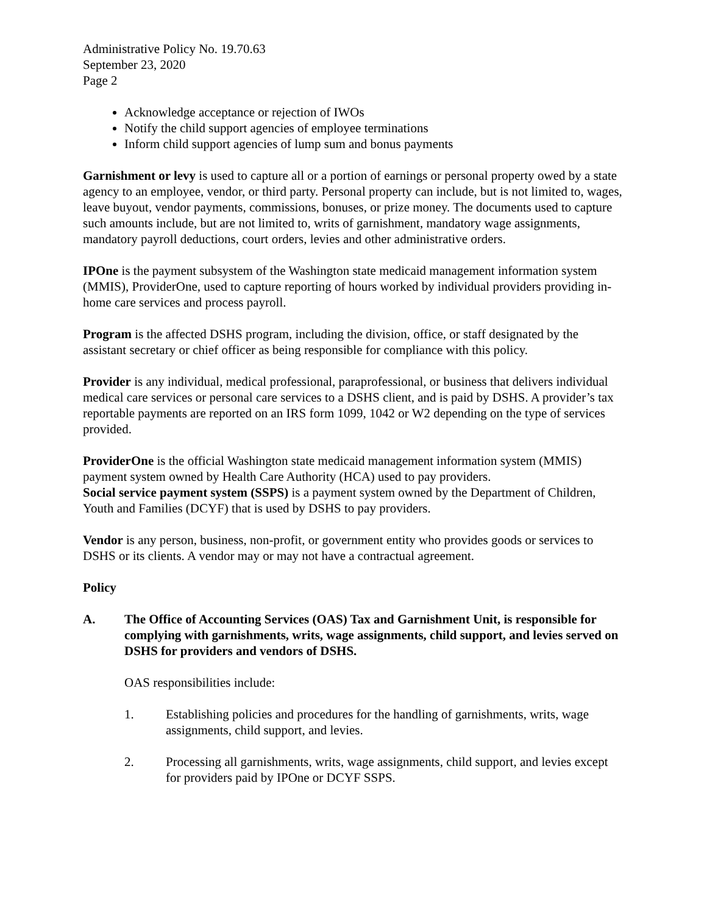Administrative Policy No. 19.70.63
September 23, 2020
Page 2
Acknowledge acceptance or rejection of IWOs
Notify the child support agencies of employee terminations
Inform child support agencies of lump sum and bonus payments
Garnishment or levy is used to capture all or a portion of earnings or personal property owed by a state agency to an employee, vendor, or third party. Personal property can include, but is not limited to, wages, leave buyout, vendor payments, commissions, bonuses, or prize money. The documents used to capture such amounts include, but are not limited to, writs of garnishment, mandatory wage assignments, mandatory payroll deductions, court orders, levies and other administrative orders.
IPOne is the payment subsystem of the Washington state medicaid management information system (MMIS), ProviderOne, used to capture reporting of hours worked by individual providers providing in-home care services and process payroll.
Program is the affected DSHS program, including the division, office, or staff designated by the assistant secretary or chief officer as being responsible for compliance with this policy.
Provider is any individual, medical professional, paraprofessional, or business that delivers individual medical care services or personal care services to a DSHS client, and is paid by DSHS. A provider’s tax reportable payments are reported on an IRS form 1099, 1042 or W2 depending on the type of services provided.
ProviderOne is the official Washington state medicaid management information system (MMIS) payment system owned by Health Care Authority (HCA) used to pay providers.
Social service payment system (SSPS) is a payment system owned by the Department of Children, Youth and Families (DCYF) that is used by DSHS to pay providers.
Vendor is any person, business, non-profit, or government entity who provides goods or services to DSHS or its clients. A vendor may or may not have a contractual agreement.
Policy
A. The Office of Accounting Services (OAS) Tax and Garnishment Unit, is responsible for complying with garnishments, writs, wage assignments, child support, and levies served on DSHS for providers and vendors of DSHS.
OAS responsibilities include:
1. Establishing policies and procedures for the handling of garnishments, writs, wage assignments, child support, and levies.
2. Processing all garnishments, writs, wage assignments, child support, and levies except for providers paid by IPOne or DCYF SSPS.